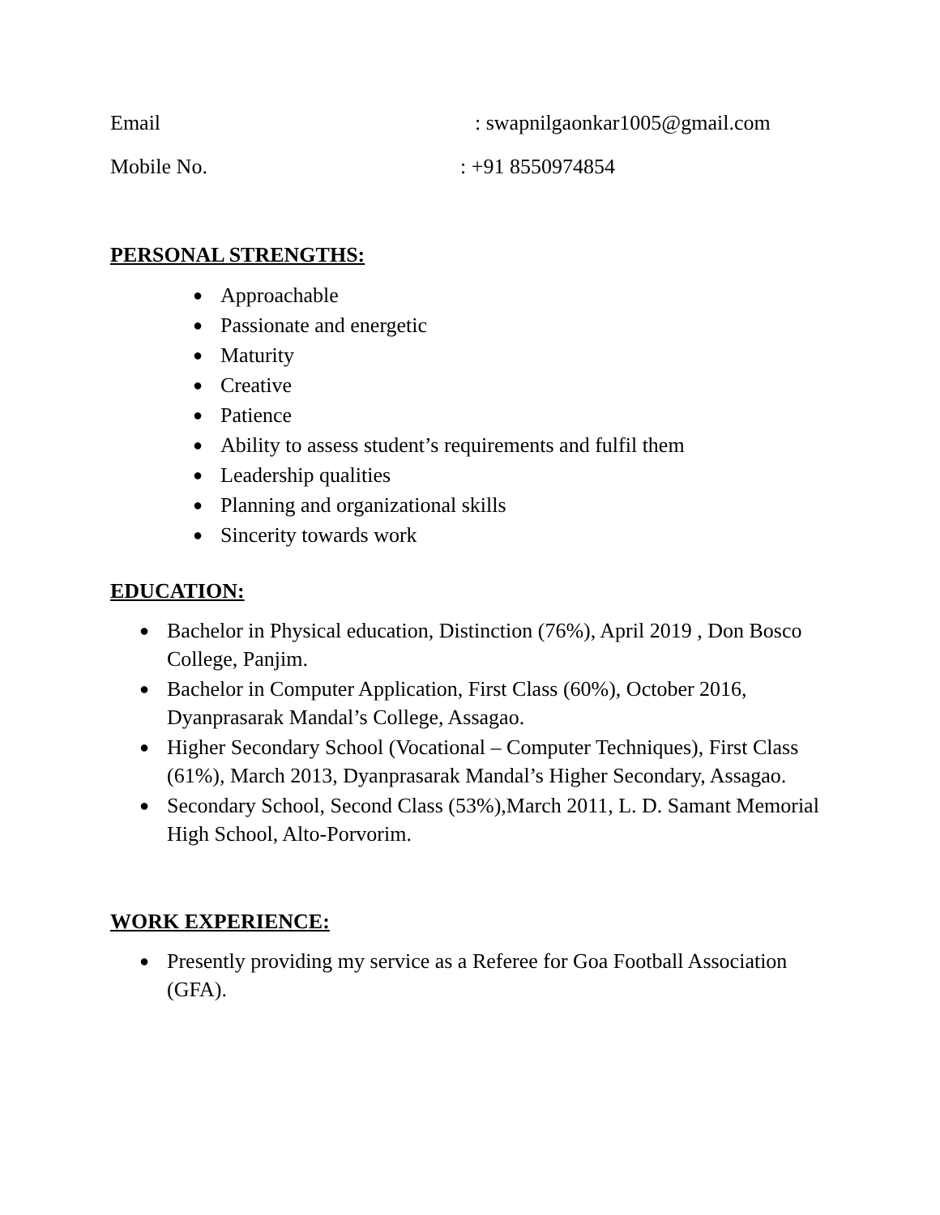Email : swapnilgaonkar1005@gmail.com
Mobile No. : +91 8550974854
PERSONAL STRENGTHS:
● Approachable
● Passionate and energetic
● Maturity
● Creative
● Patience
● Ability to assess student’s requirements and fulfil them
● Leadership qualities
● Planning and organizational skills
● Sincerity towards work
EDUCATION:
● Bachelor in Physical education, Distinction (76%), April 2019 , Don Bosco College, Panjim.
● Bachelor in Computer Application, First Class (60%), October 2016, Dyanprasarak Mandal’s College, Assagao.
● Higher Secondary School (Vocational – Computer Techniques), First Class (61%), March 2013, Dyanprasarak Mandal’s Higher Secondary, Assagao.
● Secondary School, Second Class (53%),March 2011, L. D. Samant Memorial High School, Alto-Porvorim.
WORK EXPERIENCE:
● Presently providing my service as a Referee for Goa Football Association (GFA).